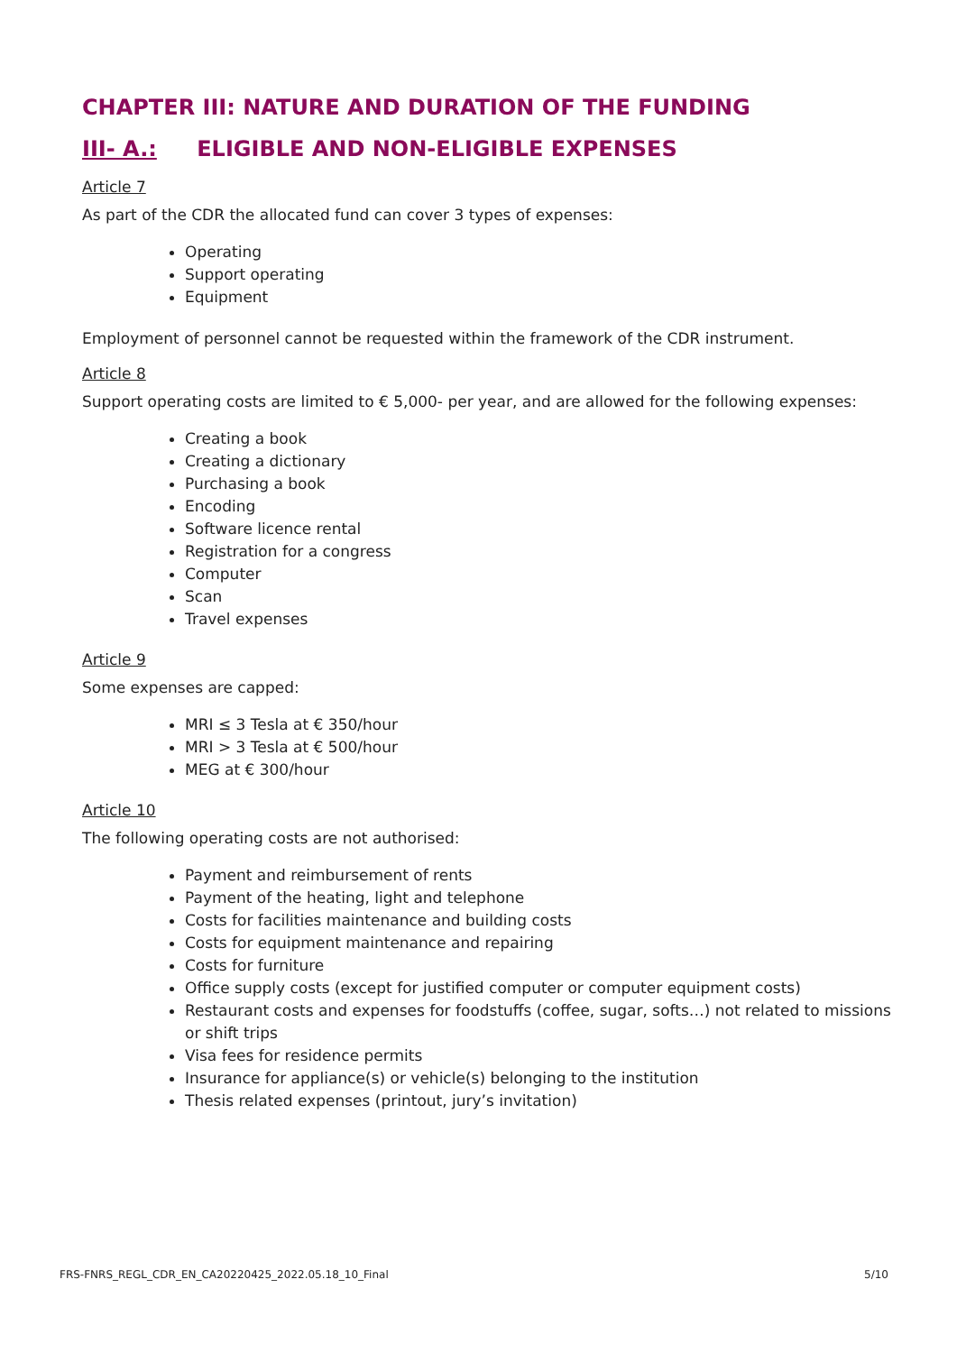CHAPTER III: NATURE AND DURATION OF THE FUNDING
III- A.: ELIGIBLE AND NON-ELIGIBLE EXPENSES
Article 7
As part of the CDR the allocated fund can cover 3 types of expenses:
Operating
Support operating
Equipment
Employment of personnel cannot be requested within the framework of the CDR instrument.
Article 8
Support operating costs are limited to € 5,000- per year, and are allowed for the following expenses:
Creating a book
Creating a dictionary
Purchasing a book
Encoding
Software licence rental
Registration for a congress
Computer
Scan
Travel expenses
Article 9
Some expenses are capped:
MRI ≤ 3 Tesla at € 350/hour
MRI > 3 Tesla at € 500/hour
MEG at € 300/hour
Article 10
The following operating costs are not authorised:
Payment and reimbursement of rents
Payment of the heating, light and telephone
Costs for facilities maintenance and building costs
Costs for equipment maintenance and repairing
Costs for furniture
Office supply costs (except for justified computer or computer equipment costs)
Restaurant costs and expenses for foodstuffs (coffee, sugar, softs…) not related to missions or shift trips
Visa fees for residence permits
Insurance for appliance(s) or vehicle(s) belonging to the institution
Thesis related expenses (printout, jury’s invitation)
FRS-FNRS_REGL_CDR_EN_CA20220425_2022.05.18_10_Final 5/10